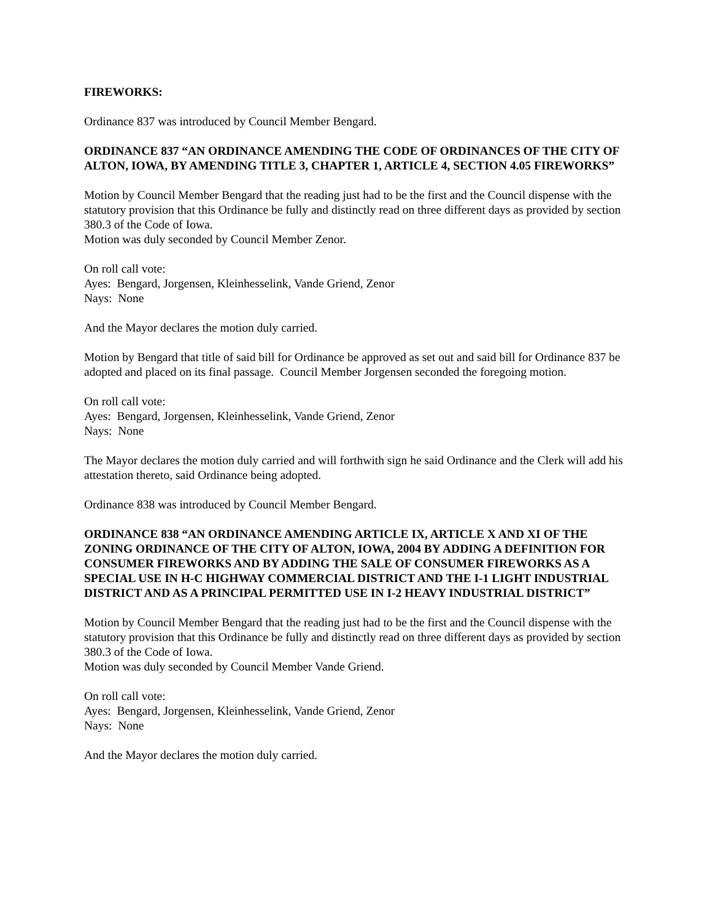FIREWORKS:
Ordinance 837 was introduced by Council Member Bengard.
ORDINANCE 837 “AN ORDINANCE AMENDING THE CODE OF ORDINANCES OF THE CITY OF ALTON, IOWA, BY AMENDING TITLE 3, CHAPTER 1, ARTICLE 4, SECTION 4.05 FIREWORKS”
Motion by Council Member Bengard that the reading just had to be the first and the Council dispense with the statutory provision that this Ordinance be fully and distinctly read on three different days as provided by section 380.3 of the Code of Iowa.
Motion was duly seconded by Council Member Zenor.
On roll call vote:
Ayes: Bengard, Jorgensen, Kleinhesselink, Vande Griend, Zenor
Nays: None
And the Mayor declares the motion duly carried.
Motion by Bengard that title of said bill for Ordinance be approved as set out and said bill for Ordinance 837 be adopted and placed on its final passage. Council Member Jorgensen seconded the foregoing motion.
On roll call vote:
Ayes: Bengard, Jorgensen, Kleinhesselink, Vande Griend, Zenor
Nays: None
The Mayor declares the motion duly carried and will forthwith sign he said Ordinance and the Clerk will add his attestation thereto, said Ordinance being adopted.
Ordinance 838 was introduced by Council Member Bengard.
ORDINANCE 838 “AN ORDINANCE AMENDING ARTICLE IX, ARTICLE X AND XI OF THE ZONING ORDINANCE OF THE CITY OF ALTON, IOWA, 2004 BY ADDING A DEFINITION FOR CONSUMER FIREWORKS AND BY ADDING THE SALE OF CONSUMER FIREWORKS AS A SPECIAL USE IN H-C HIGHWAY COMMERCIAL DISTRICT AND THE I-1 LIGHT INDUSTRIAL DISTRICT AND AS A PRINCIPAL PERMITTED USE IN I-2 HEAVY INDUSTRIAL DISTRICT”
Motion by Council Member Bengard that the reading just had to be the first and the Council dispense with the statutory provision that this Ordinance be fully and distinctly read on three different days as provided by section 380.3 of the Code of Iowa.
Motion was duly seconded by Council Member Vande Griend.
On roll call vote:
Ayes: Bengard, Jorgensen, Kleinhesselink, Vande Griend, Zenor
Nays: None
And the Mayor declares the motion duly carried.